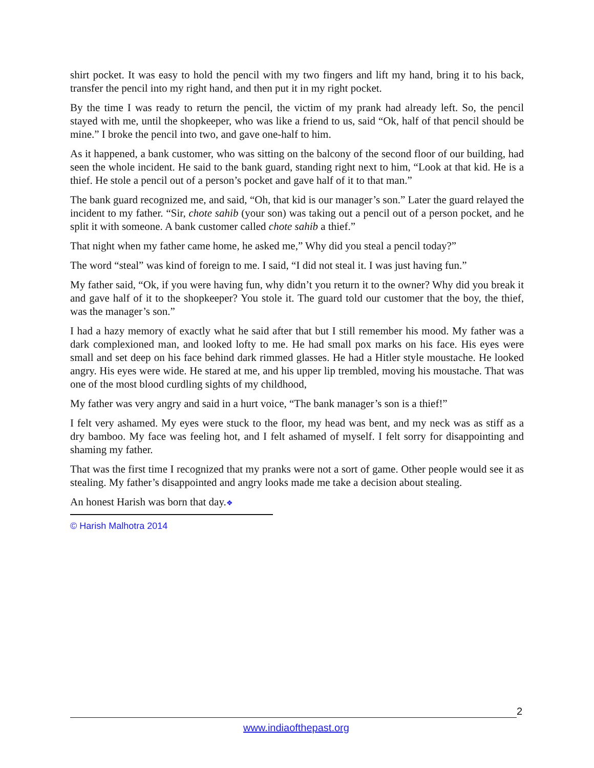shirt pocket. It was easy to hold the pencil with my two fingers and lift my hand, bring it to his back, transfer the pencil into my right hand, and then put it in my right pocket.
By the time I was ready to return the pencil, the victim of my prank had already left. So, the pencil stayed with me, until the shopkeeper, who was like a friend to us, said “Ok, half of that pencil should be mine.” I broke the pencil into two, and gave one-half to him.
As it happened, a bank customer, who was sitting on the balcony of the second floor of our building, had seen the whole incident. He said to the bank guard, standing right next to him, “Look at that kid. He is a thief. He stole a pencil out of a person’s pocket and gave half of it to that man.”
The bank guard recognized me, and said, “Oh, that kid is our manager’s son.” Later the guard relayed the incident to my father. “Sir, chote sahib (your son) was taking out a pencil out of a person pocket, and he split it with someone. A bank customer called chote sahib a thief.”
That night when my father came home, he asked me,” Why did you steal a pencil today?”
The word “steal” was kind of foreign to me. I said, “I did not steal it. I was just having fun.”
My father said, “Ok, if you were having fun, why didn’t you return it to the owner? Why did you break it and gave half of it to the shopkeeper? You stole it. The guard told our customer that the boy, the thief, was the manager’s son.”
I had a hazy memory of exactly what he said after that but I still remember his mood. My father was a dark complexioned man, and looked lofty to me. He had small pox marks on his face. His eyes were small and set deep on his face behind dark rimmed glasses. He had a Hitler style moustache. He looked angry. His eyes were wide. He stared at me, and his upper lip trembled, moving his moustache. That was one of the most blood curdling sights of my childhood,
My father was very angry and said in a hurt voice, “The bank manager’s son is a thief!”
I felt very ashamed. My eyes were stuck to the floor, my head was bent, and my neck was as stiff as a dry bamboo. My face was feeling hot, and I felt ashamed of myself. I felt sorry for disappointing and shaming my father.
That was the first time I recognized that my pranks were not a sort of game. Other people would see it as stealing. My father’s disappointed and angry looks made me take a decision about stealing.
An honest Harish was born that day.❖
© Harish Malhotra 2014
2
www.indiaofthepast.org